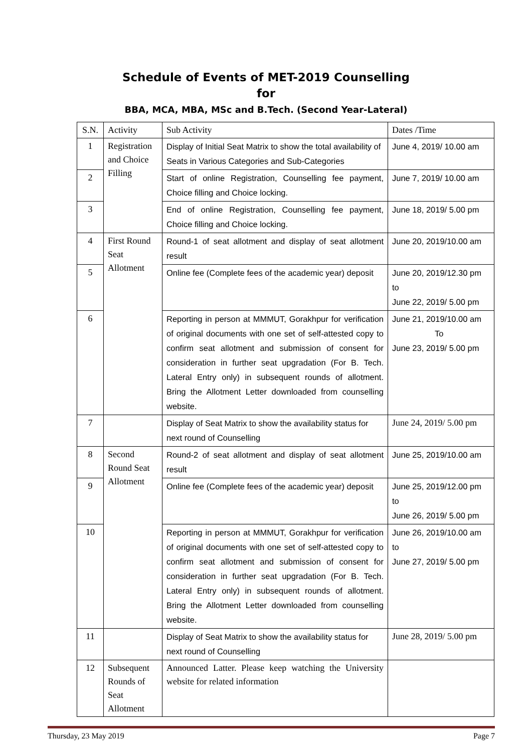Schedule of Events of MET-2019 Counselling
for
BBA, MCA, MBA, MSc and B.Tech. (Second Year-Lateral)
| S.N. | Activity | Sub Activity | Dates /Time |
| --- | --- | --- | --- |
| 1 | Registration and Choice Filling | Display of Initial Seat Matrix to show the total availability of Seats in Various Categories and Sub-Categories | June 4, 2019/ 10.00 am |
| 2 | | Start of online Registration, Counselling fee payment, Choice filling and Choice locking. | June 7, 2019/ 10.00 am |
| 3 | | End of online Registration, Counselling fee payment, Choice filling and Choice locking. | June 18, 2019/ 5.00 pm |
| 4 | First Round Seat Allotment | Round-1 of seat allotment and display of seat allotment result | June 20, 2019/10.00 am |
| 5 | | Online fee (Complete fees of the academic year) deposit | June 20, 2019/12.30 pm to June 22, 2019/ 5.00 pm |
| 6 | | Reporting in person at MMMUT, Gorakhpur for verification of original documents with one set of self-attested copy to confirm seat allotment and submission of consent for consideration in further seat upgradation (For B. Tech. Lateral Entry only) in subsequent rounds of allotment. Bring the Allotment Letter downloaded from counselling website. | June 21, 2019/10.00 am To June 23, 2019/ 5.00 pm |
| 7 | | Display of Seat Matrix to show the availability status for next round of Counselling | June 24, 2019/ 5.00 pm |
| 8 | Second Round Seat Allotment | Round-2 of seat allotment and display of seat allotment result | June 25, 2019/10.00 am |
| 9 | | Online fee (Complete fees of the academic year) deposit | June 25, 2019/12.00 pm to June 26, 2019/ 5.00 pm |
| 10 | | Reporting in person at MMMUT, Gorakhpur for verification of original documents with one set of self-attested copy to confirm seat allotment and submission of consent for consideration in further seat upgradation (For B. Tech. Lateral Entry only) in subsequent rounds of allotment. Bring the Allotment Letter downloaded from counselling website. | June 26, 2019/10.00 am to June 27, 2019/ 5.00 pm |
| 11 | | Display of Seat Matrix to show the availability status for next round of Counselling | June 28, 2019/ 5.00 pm |
| 12 | Subsequent Rounds of Seat Allotment | Announced Latter. Please keep watching the University website for related information | |
Thursday, 23 May 2019 Page 7